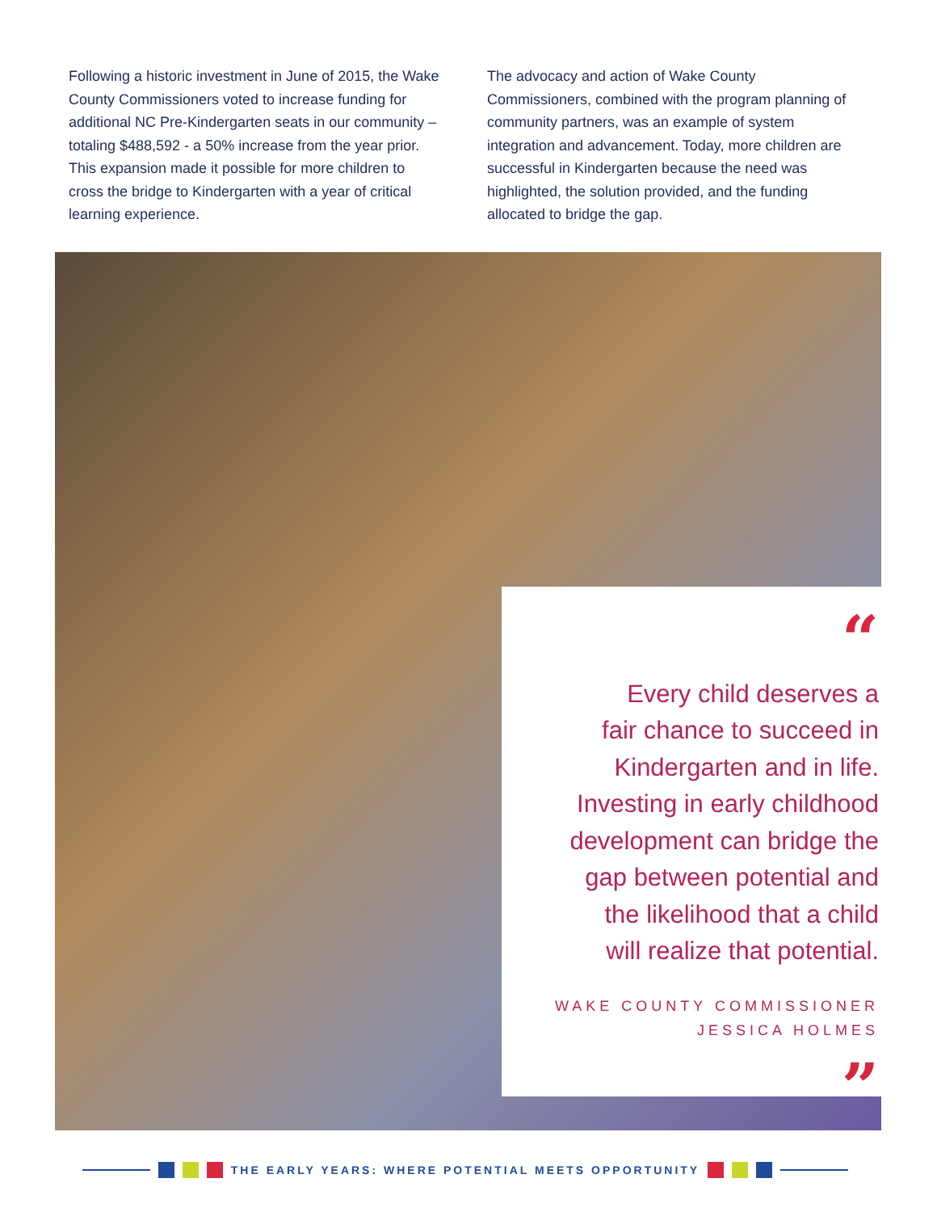Following a historic investment in June of 2015, the Wake County Commissioners voted to increase funding for additional NC Pre-Kindergarten seats in our community – totaling $488,592 - a 50% increase from the year prior. This expansion made it possible for more children to cross the bridge to Kindergarten with a year of critical learning experience.
The advocacy and action of Wake County Commissioners, combined with the program planning of community partners, was an example of system integration and advancement. Today, more children are successful in Kindergarten because the need was highlighted, the solution provided, and the funding allocated to bridge the gap.
“
Every child deserves a
fair chance to succeed in
Kindergarten and in life.
Investing in early childhood
development can bridge the
gap between potential and
the likelihood that a child
will realize that potential.
WAKE COUNTY COMMISSIONER
JESSICA HOLMES
”
THE EARLY YEARS: WHERE POTENTIAL MEETS OPPORTUNITY